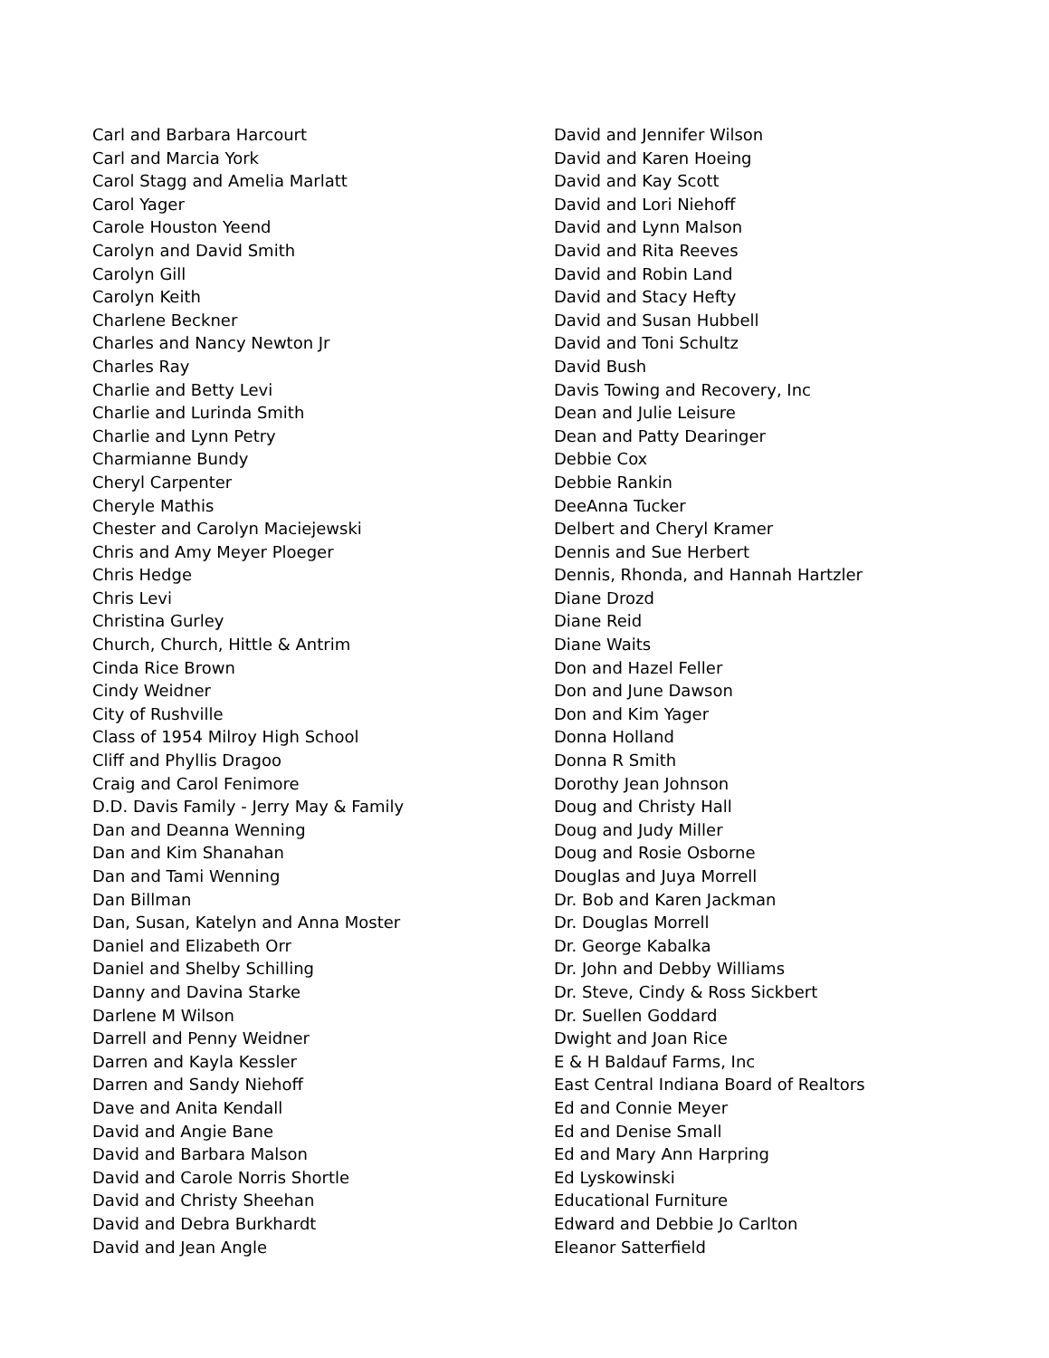Carl and Barbara Harcourt
Carl and Marcia York
Carol Stagg and Amelia Marlatt
Carol Yager
Carole Houston Yeend
Carolyn and David Smith
Carolyn Gill
Carolyn Keith
Charlene Beckner
Charles and Nancy Newton Jr
Charles Ray
Charlie and Betty Levi
Charlie and Lurinda Smith
Charlie and Lynn Petry
Charmianne Bundy
Cheryl Carpenter
Cheryle Mathis
Chester and Carolyn Maciejewski
Chris and Amy Meyer Ploeger
Chris Hedge
Chris Levi
Christina Gurley
Church, Church, Hittle & Antrim
Cinda Rice Brown
Cindy Weidner
City of Rushville
Class of 1954 Milroy High School
Cliff and Phyllis Dragoo
Craig and Carol Fenimore
D.D. Davis Family - Jerry May & Family
Dan and Deanna Wenning
Dan and Kim Shanahan
Dan and Tami Wenning
Dan Billman
Dan, Susan, Katelyn and Anna Moster
Daniel and Elizabeth Orr
Daniel and Shelby Schilling
Danny and Davina Starke
Darlene M Wilson
Darrell and Penny Weidner
Darren and Kayla Kessler
Darren and Sandy Niehoff
Dave and Anita Kendall
David and Angie Bane
David and Barbara Malson
David and Carole Norris Shortle
David and Christy Sheehan
David and Debra Burkhardt
David and Jean Angle
David and Jennifer Wilson
David and Karen Hoeing
David and Kay Scott
David and Lori Niehoff
David and Lynn Malson
David and Rita Reeves
David and Robin Land
David and Stacy Hefty
David and Susan Hubbell
David and Toni Schultz
David Bush
Davis Towing and Recovery, Inc
Dean and Julie Leisure
Dean and Patty Dearinger
Debbie Cox
Debbie Rankin
DeeAnna Tucker
Delbert and Cheryl Kramer
Dennis and Sue Herbert
Dennis, Rhonda, and Hannah Hartzler
Diane Drozd
Diane Reid
Diane Waits
Don and Hazel Feller
Don and June Dawson
Don and Kim Yager
Donna Holland
Donna R Smith
Dorothy Jean Johnson
Doug and Christy Hall
Doug and Judy Miller
Doug and Rosie Osborne
Douglas and Juya Morrell
Dr. Bob and Karen Jackman
Dr. Douglas Morrell
Dr. George Kabalka
Dr. John and Debby Williams
Dr. Steve, Cindy & Ross Sickbert
Dr. Suellen Goddard
Dwight and Joan Rice
E & H Baldauf Farms, Inc
East Central Indiana Board of Realtors
Ed and Connie Meyer
Ed and Denise Small
Ed and Mary Ann Harpring
Ed Lyskowinski
Educational Furniture
Edward and Debbie Jo Carlton
Eleanor Satterfield